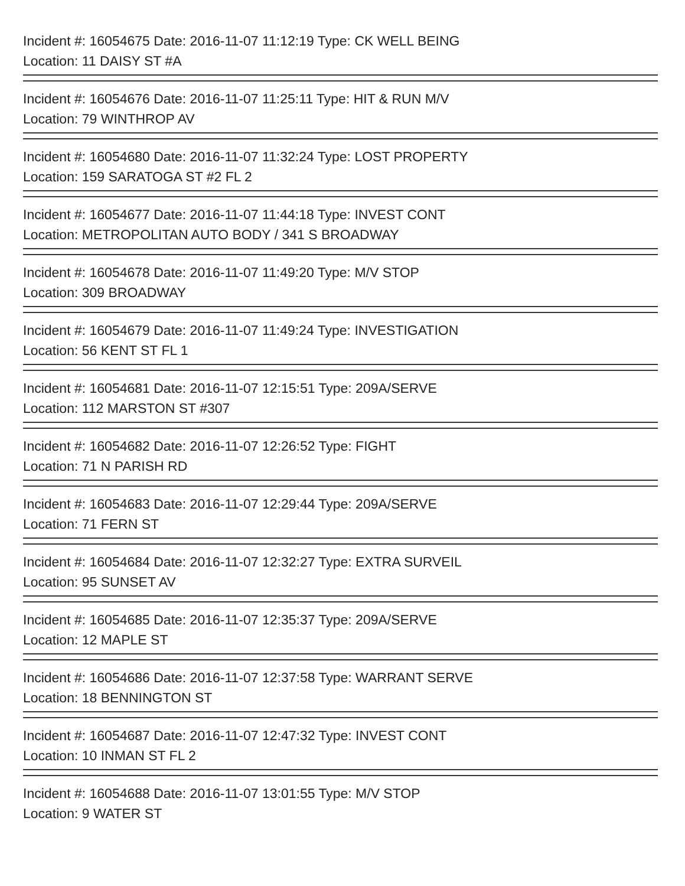Incident #: 16054675 Date: 2016-11-07 11:12:19 Type: CK WELL BEING
Location: 11 DAISY ST #A
===
Incident #: 16054676 Date: 2016-11-07 11:25:11 Type: HIT & RUN M/V
Location: 79 WINTHROP AV
===
Incident #: 16054680 Date: 2016-11-07 11:32:24 Type: LOST PROPERTY
Location: 159 SARATOGA ST #2 FL 2
===
Incident #: 16054677 Date: 2016-11-07 11:44:18 Type: INVEST CONT
Location: METROPOLITAN AUTO BODY / 341 S BROADWAY
===
Incident #: 16054678 Date: 2016-11-07 11:49:20 Type: M/V STOP
Location: 309 BROADWAY
===
Incident #: 16054679 Date: 2016-11-07 11:49:24 Type: INVESTIGATION
Location: 56 KENT ST FL 1
===
Incident #: 16054681 Date: 2016-11-07 12:15:51 Type: 209A/SERVE
Location: 112 MARSTON ST #307
===
Incident #: 16054682 Date: 2016-11-07 12:26:52 Type: FIGHT
Location: 71 N PARISH RD
===
Incident #: 16054683 Date: 2016-11-07 12:29:44 Type: 209A/SERVE
Location: 71 FERN ST
===
Incident #: 16054684 Date: 2016-11-07 12:32:27 Type: EXTRA SURVEIL
Location: 95 SUNSET AV
===
Incident #: 16054685 Date: 2016-11-07 12:35:37 Type: 209A/SERVE
Location: 12 MAPLE ST
===
Incident #: 16054686 Date: 2016-11-07 12:37:58 Type: WARRANT SERVE
Location: 18 BENNINGTON ST
===
Incident #: 16054687 Date: 2016-11-07 12:47:32 Type: INVEST CONT
Location: 10 INMAN ST FL 2
===
Incident #: 16054688 Date: 2016-11-07 13:01:55 Type: M/V STOP
Location: 9 WATER ST